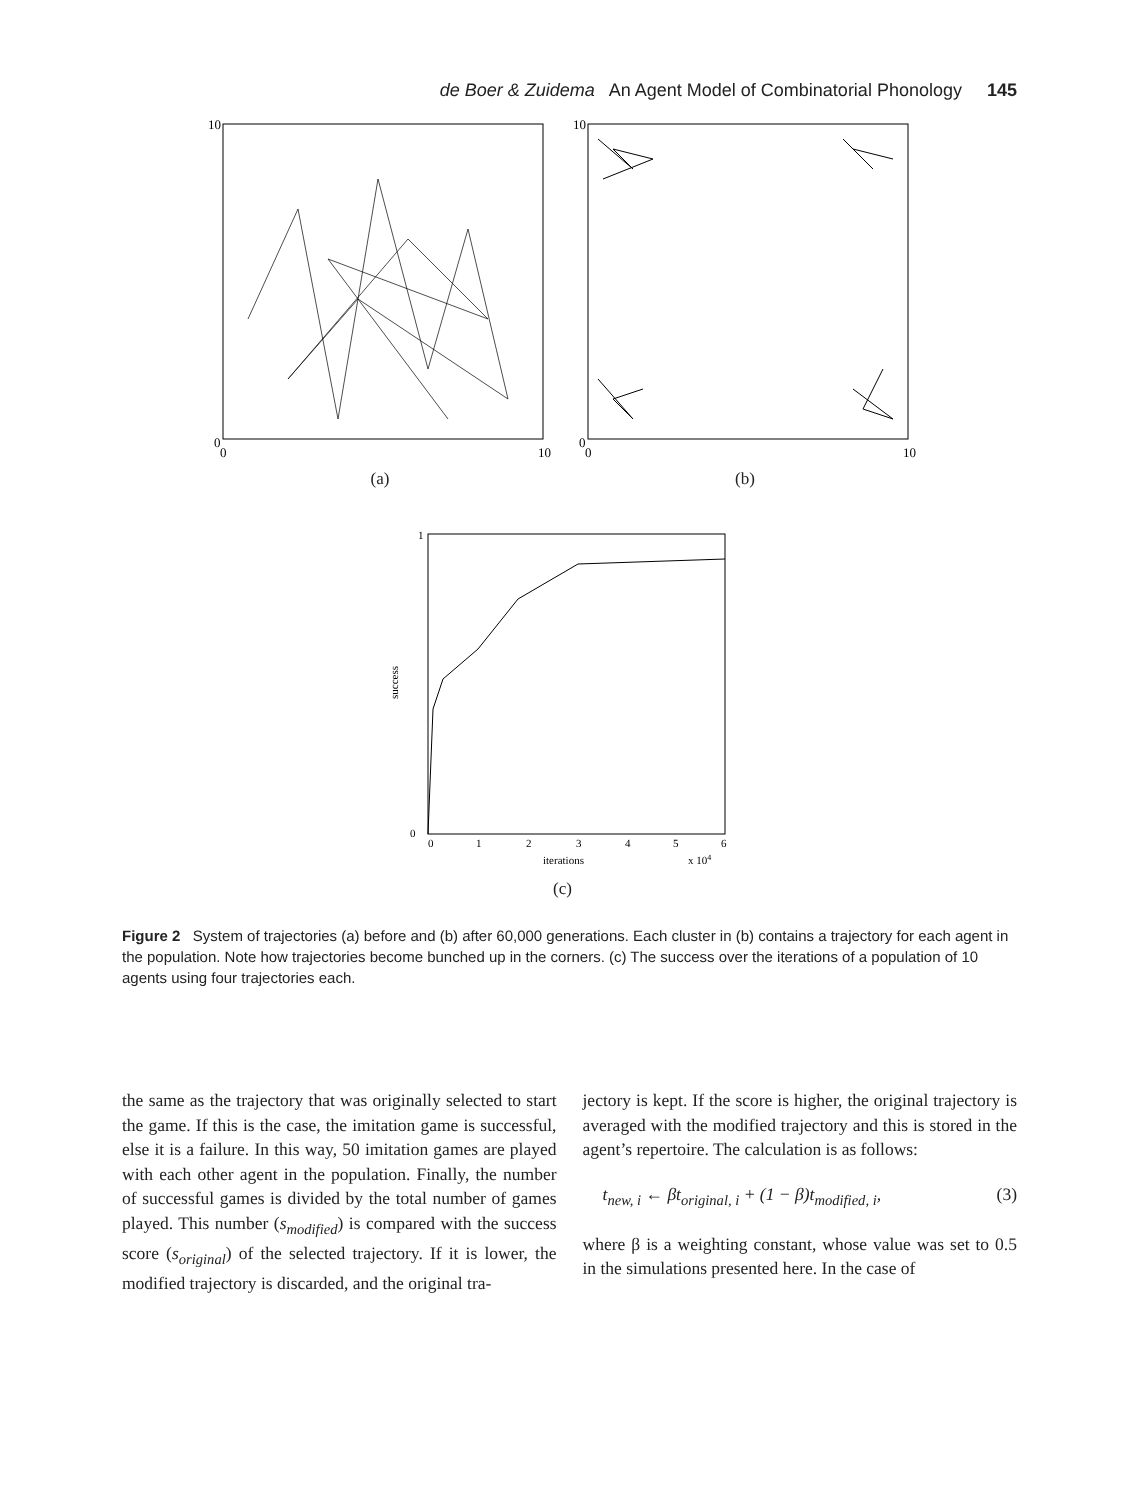de Boer & Zuidema An Agent Model of Combinatorial Phonology 145
10
0
0
10
(a)
10
0
0
10
(b)
success
1
0
0
1
2
3
4
5
6
iterations
x 104
(c)
Figure 2 System of trajectories (a) before and (b) after 60,000 generations. Each cluster in (b) contains a trajectory for each agent in the population. Note how trajectories become bunched up in the corners. (c) The success over the iterations of a population of 10 agents using four trajectories each.
the same as the trajectory that was originally selected to start the game. If this is the case, the imitation game is successful, else it is a failure. In this way, 50 imitation games are played with each other agent in the population. Finally, the number of successful games is divided by the total number of games played. This number (s<sub>modified</sub>) is compared with the success score (s<sub>original</sub>) of the selected trajectory. If it is lower, the modified trajectory is discarded, and the original tra-
jectory is kept. If the score is higher, the original trajectory is averaged with the modified trajectory and this is stored in the agent’s repertoire. The calculation is as follows:
t<sub>new, i</sub> ← βt<sub>original, i</sub> + (1 − β)t<sub>modified, i</sub>, (3)
where β is a weighting constant, whose value was set to 0.5 in the simulations presented here. In the case of